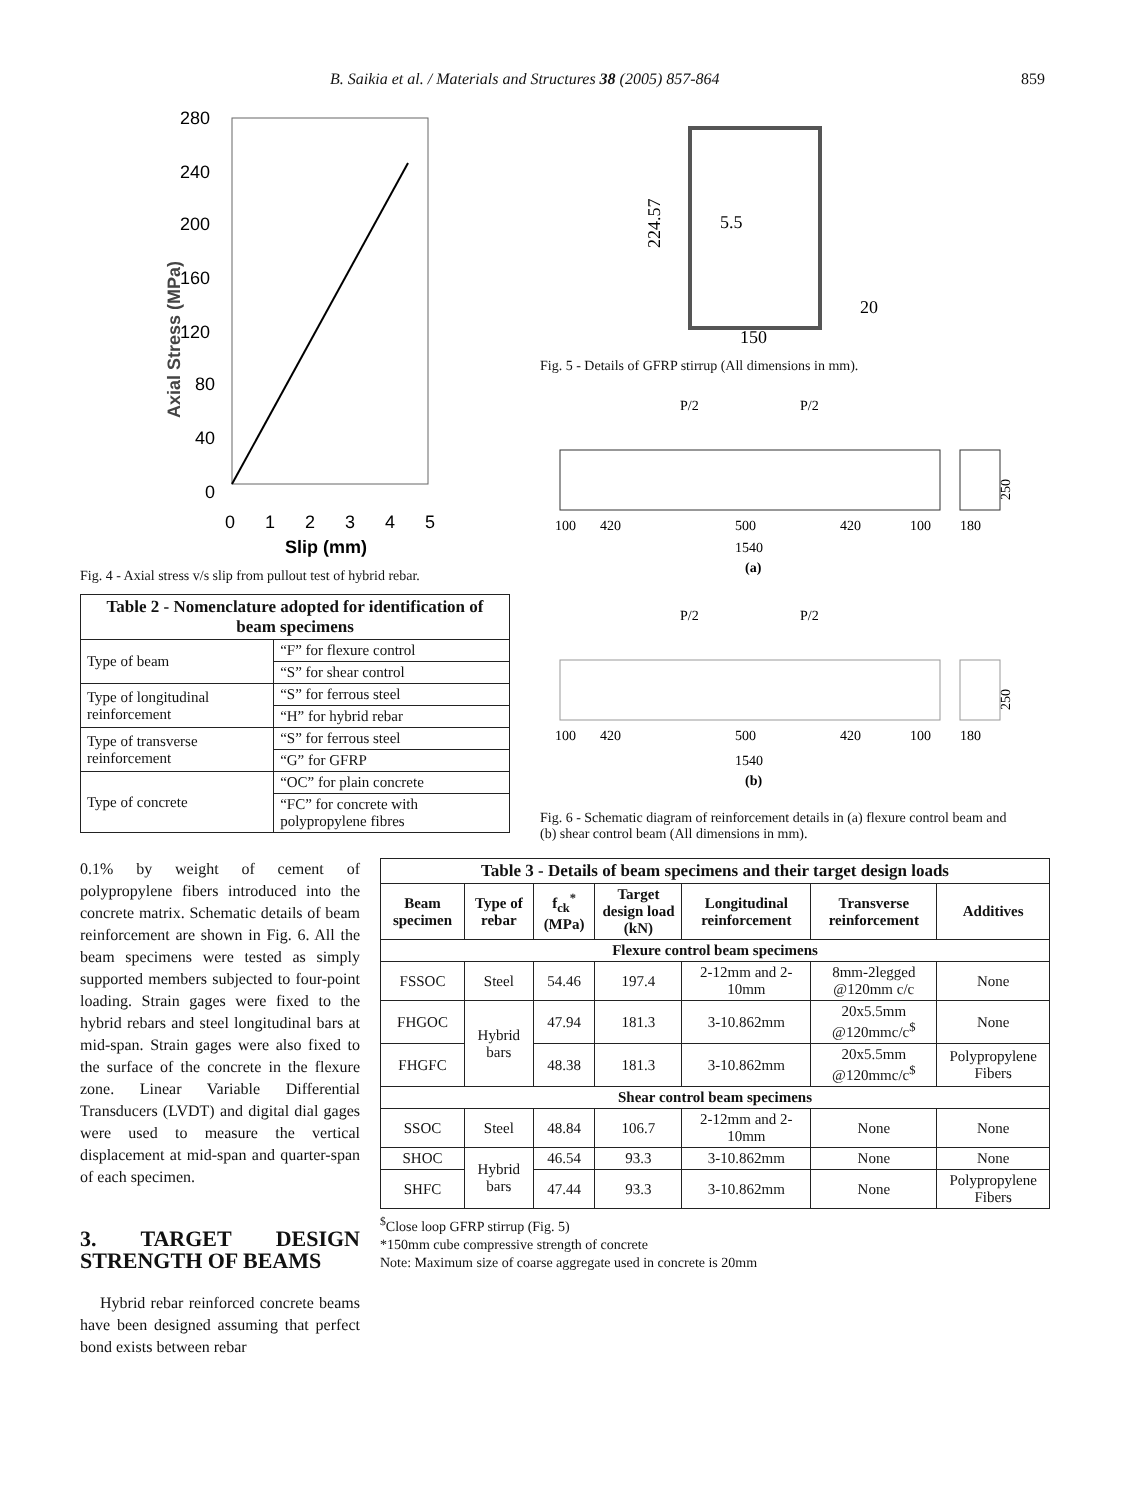B. Saikia et al. / Materials and Structures 38 (2005) 857-864 859
280
240
200
160
120
80
40
0
0
1
2
3
4
5
Slip (mm)
Axial Stress (MPa)
Fig. 4 - Axial stress v/s slip from pullout test of hybrid rebar.
| Table 2 - Nomenclature adopted for identification of beam specimens | |
| --- | --- |
| Type of beam | “F” for flexure control |
| | “S” for shear control |
| Type of longitudinal reinforcement | “S” for ferrous steel |
| | “H” for hybrid rebar |
| Type of transverse reinforcement | “S” for ferrous steel |
| | “G” for GFRP |
| Type of concrete | “OC” for plain concrete |
| | “FC” for concrete with polypropylene fibres |
224.57
5.5
150
20
Fig. 5 - Details of GFRP stirrup (All dimensions in mm).
P/2
P/2
100
420
500
420
100
180
250
1540
(a)
P/2
P/2
100
420
500
420
100
180
250
1540
(b)
Fig. 6 - Schematic diagram of reinforcement details in (a) flexure control beam and (b) shear control beam (All dimensions in mm).
0.1% by weight of cement of polypropylene fibers introduced into the concrete matrix. Schematic details of beam reinforcement are shown in Fig. 6. All the beam specimens were tested as simply supported members subjected to four-point loading. Strain gages were fixed to the hybrid rebars and steel longitudinal bars at mid-span. Strain gages were also fixed to the surface of the concrete in the flexure zone. Linear Variable Differential Transducers (LVDT) and digital dial gages were used to measure the vertical displacement at mid-span and quarter-span of each specimen.
3. TARGET DESIGN STRENGTH OF BEAMS
Hybrid rebar reinforced concrete beams have been designed assuming that perfect bond exists between rebar
| Table 3 - Details of beam specimens and their target design loads | | | | | | |
| --- | --- | --- | --- | --- | --- | --- |
| Beam specimen | Type of rebar | f<sub>ck</sub><sup>*</sup> (MPa) | Target design load (kN) | Longitudinal reinforcement | Transverse reinforcement | Additives |
| Flexure control beam specimens | | | | | | |
| FSSOC | Steel | 54.46 | 197.4 | 2-12mm and 2- 10mm | 8mm-2legged @120mm c/c | None |
| FHGOC | Hybrid bars | 47.94 | 181.3 | 3-10.862mm | 20x5.5mm @120mmc/c<sup>$</sup> | None |
| FHGFC | | 48.38 | 181.3 | 3-10.862mm | 20x5.5mm @120mmc/c<sup>$</sup> | Polypropylene Fibers |
| Shear control beam specimens | | | | | | |
| SSOC | Steel | 48.84 | 106.7 | 2-12mm and 2-10mm | None | None |
| SHOC | Hybrid bars | 46.54 | 93.3 | 3-10.862mm | None | None |
| SHFC | | 47.44 | 93.3 | 3-10.862mm | None | Polypropylene Fibers |
<sup>$</sup>Close loop GFRP stirrup (Fig. 5)
*150mm cube compressive strength of concrete
Note: Maximum size of coarse aggregate used in concrete is 20mm